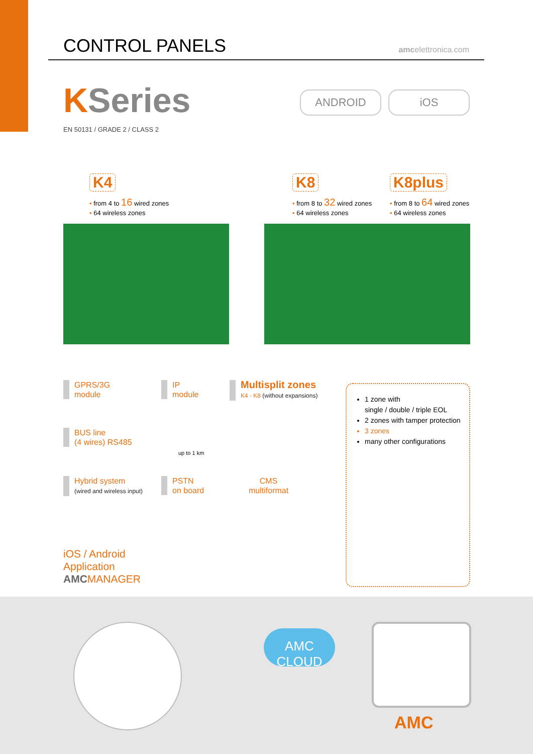CONTROL PANELS
amcelettronica.com
KSeries
EN 50131 / GRADE 2 / CLASS 2
ANDROID iOS
K4
• from 4 to 16 wired zones
• 64 wireless zones
K8
• from 8 to 32 wired zones
• 64 wireless zones
K8plus
• from 8 to 64 wired zones
• 64 wireless zones
GPRS/3G
module
IP
module
Multisplit zones
K4 - K8 (without expansions)
BUS line
(4 wires) RS485
up to 1 km
Hybrid system
(wired and wireless input)
PSTN
on board
CMS
multiformat
1 zone with
single / double / triple EOL
2 zones with tamper protection
3 zones
many other configurations
iOS / Android
Application
AMCMANAGER
AMC
CLOUD
AMC